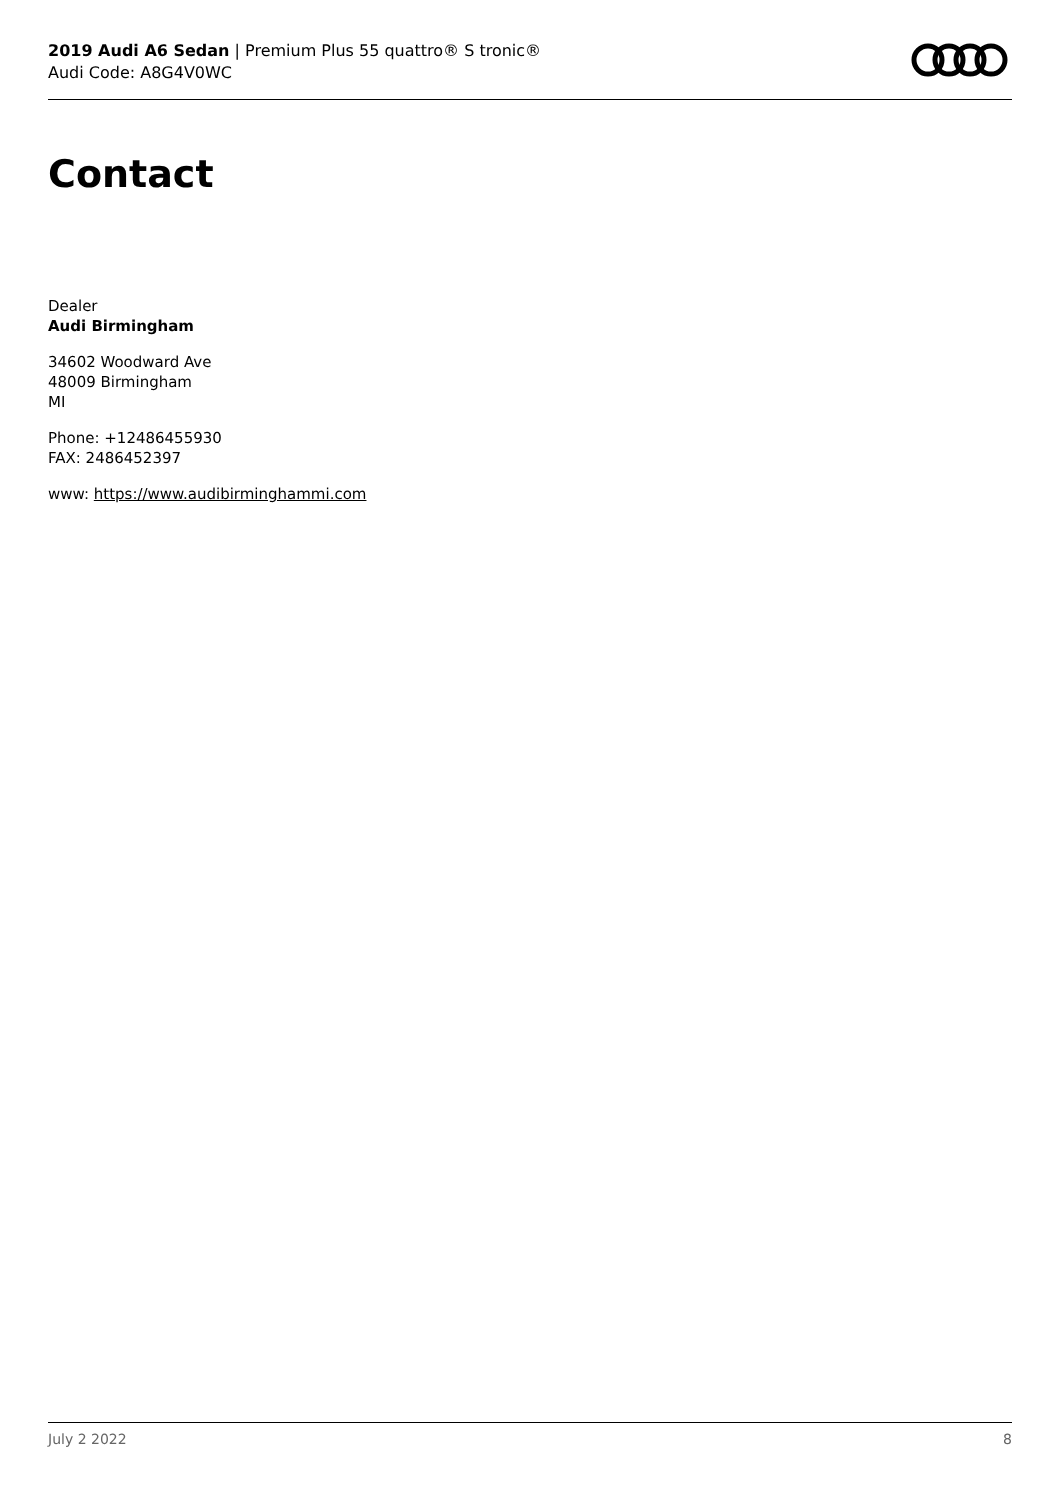2019 Audi A6 Sedan | Premium Plus 55 quattro® S tronic®
Audi Code: A8G4V0WC
Contact
Dealer
Audi Birmingham
34602 Woodward Ave
48009 Birmingham
MI
Phone: +12486455930
FAX: 2486452397
www: https://www.audibirminghammi.com
July 2 2022 8